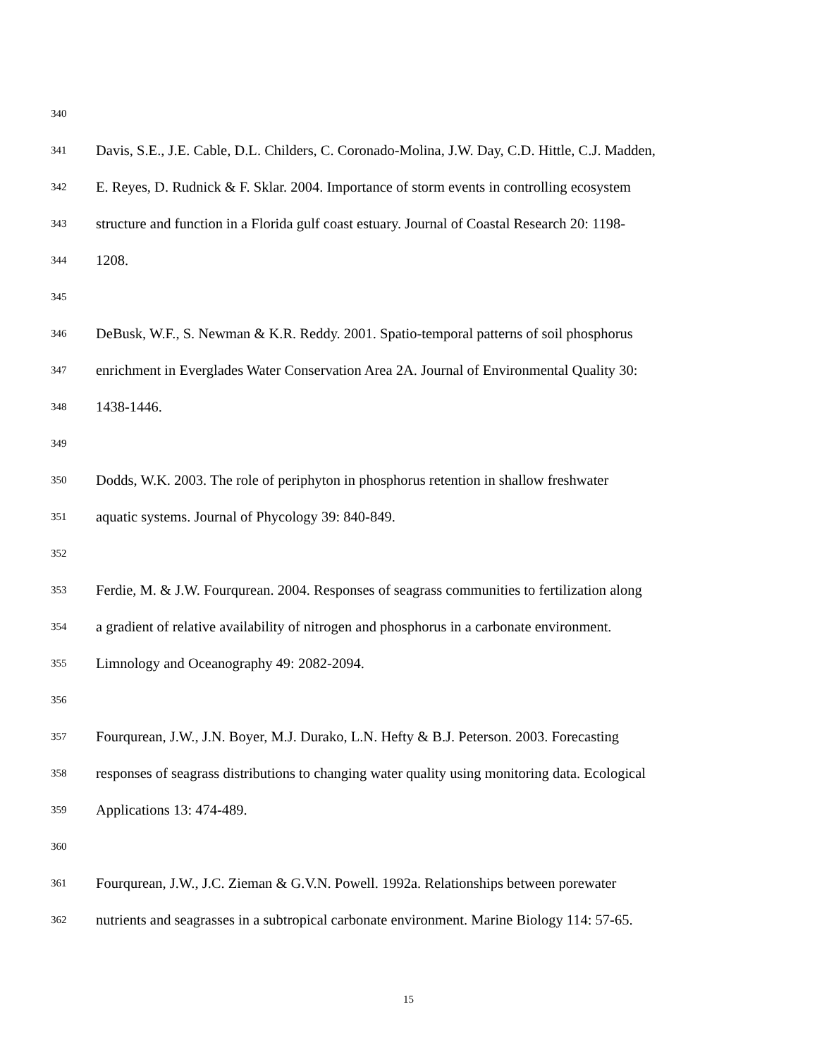340
341 Davis, S.E., J.E. Cable, D.L. Childers, C. Coronado-Molina, J.W. Day, C.D. Hittle, C.J. Madden,
342 E. Reyes, D. Rudnick & F. Sklar. 2004. Importance of storm events in controlling ecosystem
343 structure and function in a Florida gulf coast estuary. Journal of Coastal Research 20: 1198-
344 1208.
345
346 DeBusk, W.F., S. Newman & K.R. Reddy. 2001. Spatio-temporal patterns of soil phosphorus
347 enrichment in Everglades Water Conservation Area 2A. Journal of Environmental Quality 30:
348 1438-1446.
349
350 Dodds, W.K. 2003. The role of periphyton in phosphorus retention in shallow freshwater
351 aquatic systems. Journal of Phycology 39: 840-849.
352
353 Ferdie, M. & J.W. Fourqurean. 2004. Responses of seagrass communities to fertilization along
354 a gradient of relative availability of nitrogen and phosphorus in a carbonate environment.
355 Limnology and Oceanography 49: 2082-2094.
356
357 Fourqurean, J.W., J.N. Boyer, M.J. Durako, L.N. Hefty & B.J. Peterson. 2003. Forecasting
358 responses of seagrass distributions to changing water quality using monitoring data. Ecological
359 Applications 13: 474-489.
360
361 Fourqurean, J.W., J.C. Zieman & G.V.N. Powell. 1992a. Relationships between porewater
362 nutrients and seagrasses in a subtropical carbonate environment. Marine Biology 114: 57-65.
15